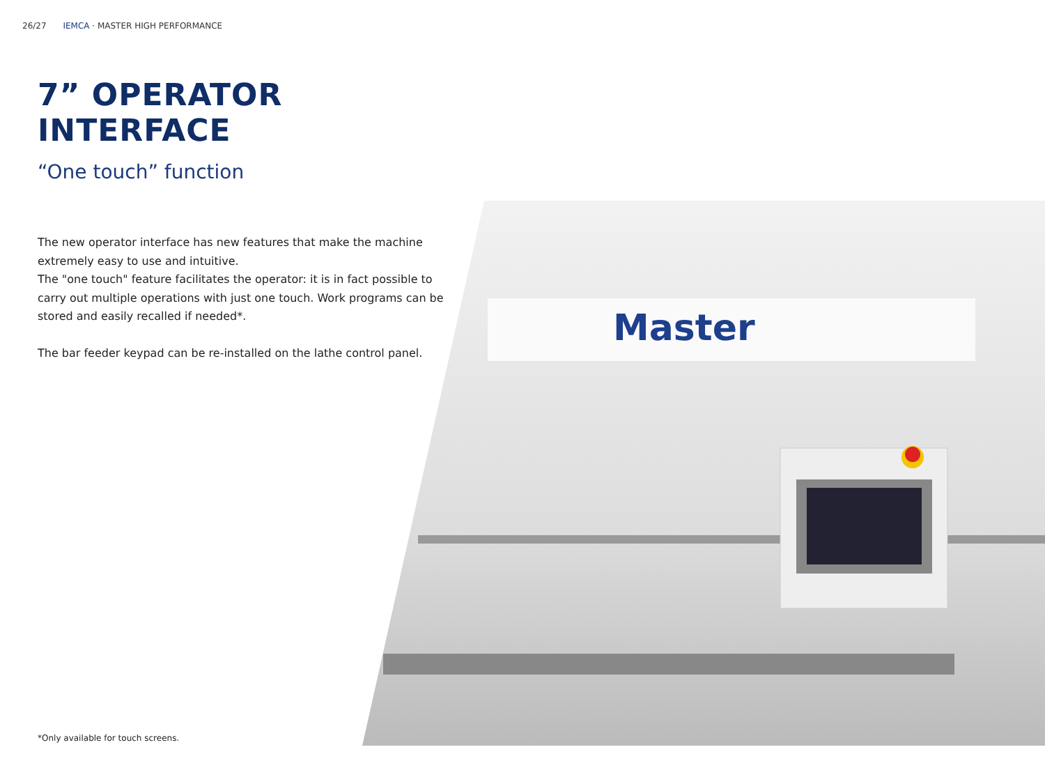26/27 IEMCA · MASTER HIGH PERFORMANCE
7” OPERATOR INTERFACE
“One touch” function
The new operator interface has new features that make the machine extremely easy to use and intuitive.
The "one touch" feature facilitates the operator: it is in fact possible to carry out multiple operations with just one touch. Work programs can be stored and easily recalled if needed*.
The bar feeder keypad can be re-installed on the lathe control panel.
Master
*Only available for touch screens.